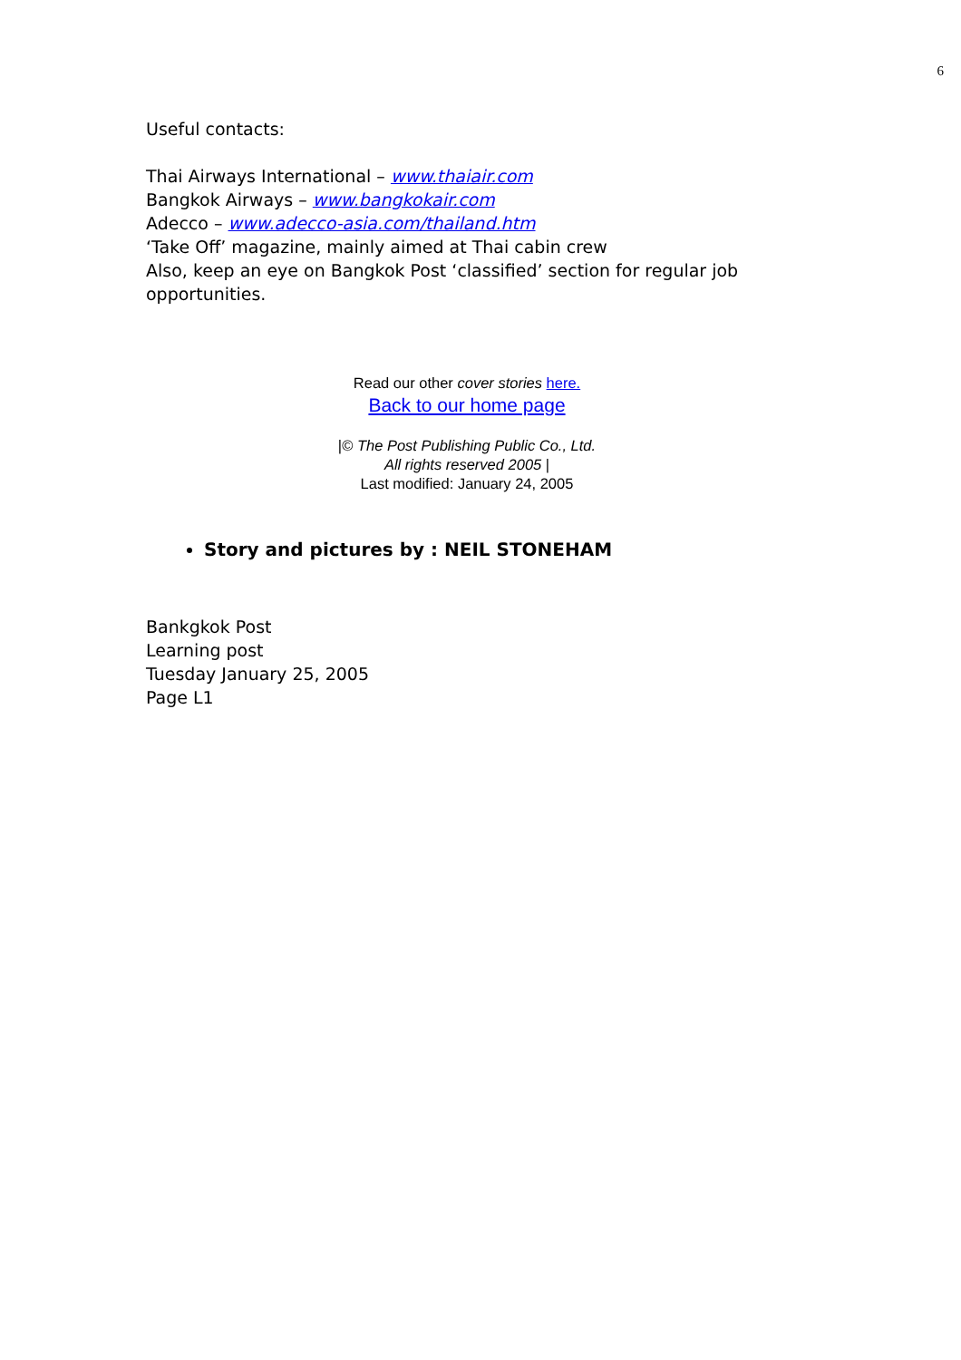6
Useful contacts:
Thai Airways International – www.thaiair.com
Bangkok Airways – www.bangkokair.com
Adecco – www.adecco-asia.com/thailand.htm
‘Take Off’ magazine, mainly aimed at Thai cabin crew
Also, keep an eye on Bangkok Post ‘classified’ section for regular job opportunities.
Read our other cover stories here.
Back to our home page
|© The Post Publishing Public Co., Ltd.
All rights reserved 2005 |
Last modified: January 24, 2005
Story and pictures by : NEIL STONEHAM
Bankgkok Post
Learning post
Tuesday January 25, 2005
Page L1